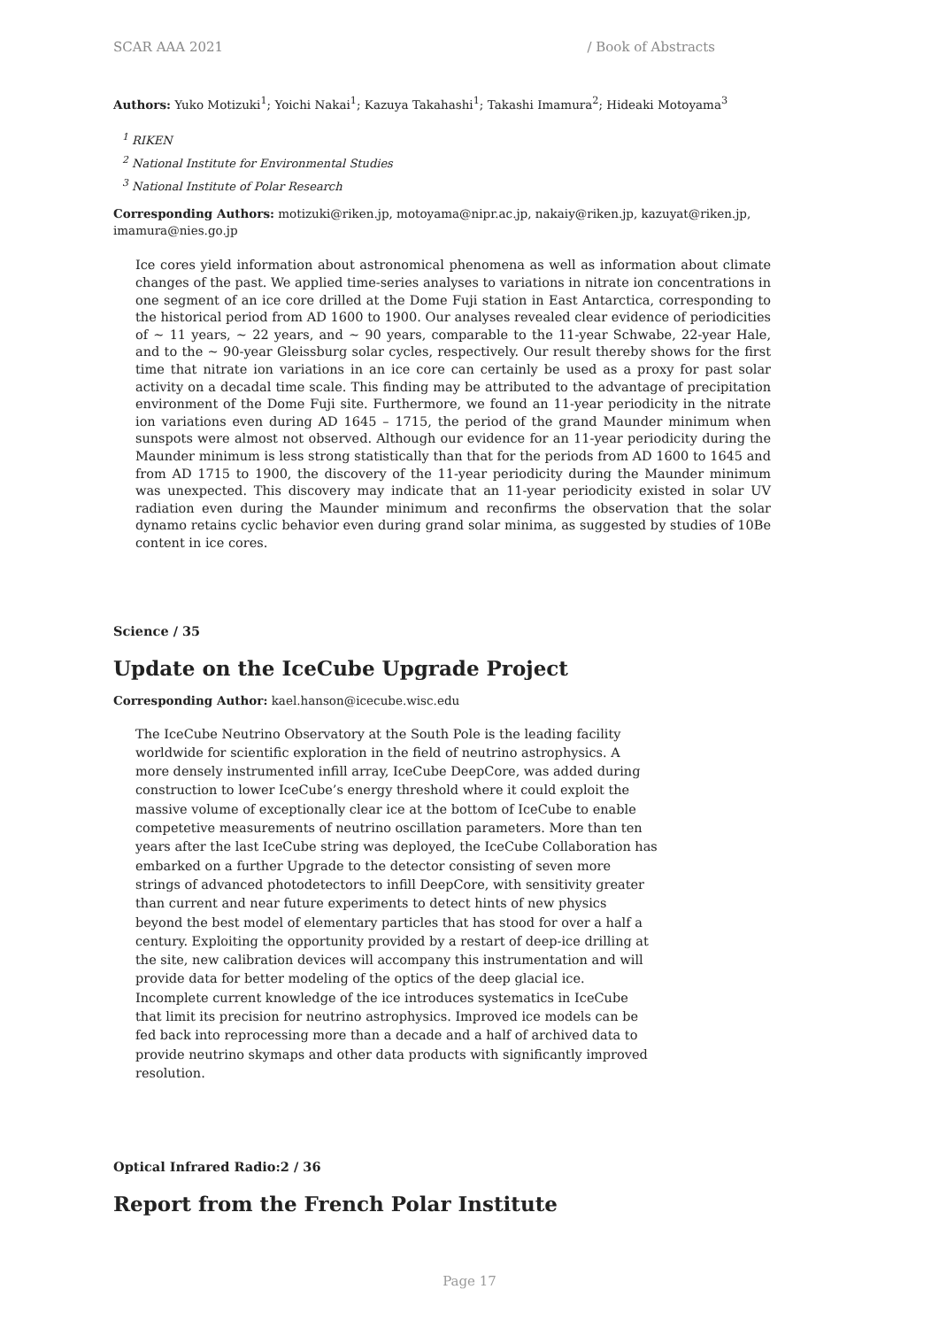SCAR AAA 2021 / Book of Abstracts
Authors: Yuko Motizuki<sup>1</sup>; Yoichi Nakai<sup>1</sup>; Kazuya Takahashi<sup>1</sup>; Takashi Imamura<sup>2</sup>; Hideaki Motoyama<sup>3</sup>
<sup>1</sup> RIKEN
<sup>2</sup> National Institute for Environmental Studies
<sup>3</sup> National Institute of Polar Research
Corresponding Authors: motizuki@riken.jp, motoyama@nipr.ac.jp, nakaiy@riken.jp, kazuyat@riken.jp, imamura@nies.go.jp
Ice cores yield information about astronomical phenomena as well as information about climate changes of the past. We applied time-series analyses to variations in nitrate ion concentrations in one segment of an ice core drilled at the Dome Fuji station in East Antarctica, corresponding to the historical period from AD 1600 to 1900. Our analyses revealed clear evidence of periodicities of ~ 11 years, ~ 22 years, and ~ 90 years, comparable to the 11-year Schwabe, 22-year Hale, and to the ~ 90-year Gleissburg solar cycles, respectively. Our result thereby shows for the first time that nitrate ion variations in an ice core can certainly be used as a proxy for past solar activity on a decadal time scale. This finding may be attributed to the advantage of precipitation environment of the Dome Fuji site. Furthermore, we found an 11-year periodicity in the nitrate ion variations even during AD 1645 – 1715, the period of the grand Maunder minimum when sunspots were almost not observed. Although our evidence for an 11-year periodicity during the Maunder minimum is less strong statistically than that for the periods from AD 1600 to 1645 and from AD 1715 to 1900, the discovery of the 11-year periodicity during the Maunder minimum was unexpected. This discovery may indicate that an 11-year periodicity existed in solar UV radiation even during the Maunder minimum and reconfirms the observation that the solar dynamo retains cyclic behavior even during grand solar minima, as suggested by studies of 10Be content in ice cores.
Science / 35
Update on the IceCube Upgrade Project
Corresponding Author: kael.hanson@icecube.wisc.edu
The IceCube Neutrino Observatory at the South Pole is the leading facility worldwide for scientific exploration in the field of neutrino astrophysics. A more densely instrumented infill array, IceCube DeepCore, was added during construction to lower IceCube’s energy threshold where it could exploit the massive volume of exceptionally clear ice at the bottom of IceCube to enable competetive measurements of neutrino oscillation parameters. More than ten years after the last IceCube string was deployed, the IceCube Collaboration has embarked on a further Upgrade to the detector consisting of seven more strings of advanced photodetectors to infill DeepCore, with sensitivity greater than current and near future experiments to detect hints of new physics beyond the best model of elementary particles that has stood for over a half a century. Exploiting the opportunity provided by a restart of deep-ice drilling at the site, new calibration devices will accompany this instrumentation and will provide data for better modeling of the optics of the deep glacial ice. Incomplete current knowledge of the ice introduces systematics in IceCube that limit its precision for neutrino astrophysics. Improved ice models can be fed back into reprocessing more than a decade and a half of archived data to provide neutrino skymaps and other data products with significantly improved resolution.
Optical Infrared Radio:2 / 36
Report from the French Polar Institute
Page 17